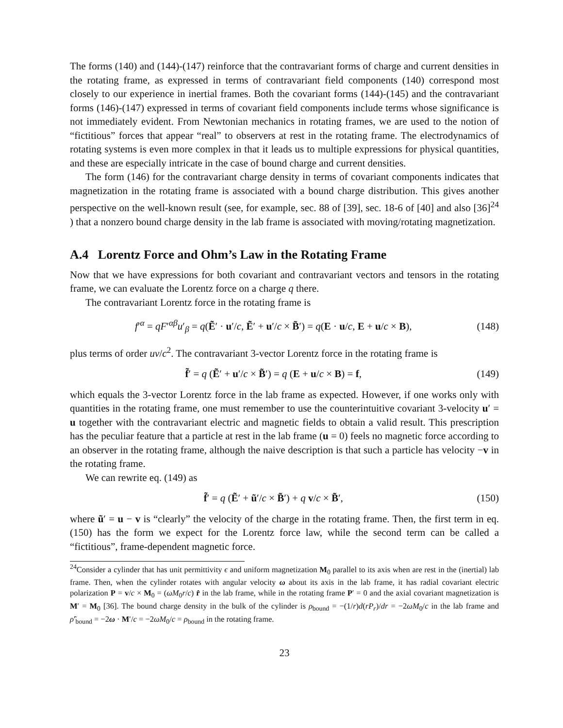The forms (140) and (144)-(147) reinforce that the contravariant forms of charge and current densities in the rotating frame, as expressed in terms of contravariant field components (140) correspond most closely to our experience in inertial frames. Both the covariant forms (144)-(145) and the contravariant forms (146)-(147) expressed in terms of covariant field components include terms whose significance is not immediately evident. From Newtonian mechanics in rotating frames, we are used to the notion of “fictitious” forces that appear “real” to observers at rest in the rotating frame. The electrodynamics of rotating systems is even more complex in that it leads us to multiple expressions for physical quantities, and these are especially intricate in the case of bound charge and current densities.
The form (146) for the contravariant charge density in terms of covariant components indicates that magnetization in the rotating frame is associated with a bound charge distribution. This gives another perspective on the well-known result (see, for example, sec. 88 of [39], sec. 18-6 of [40] and also [36]<sup>24</sup> ) that a nonzero bound charge density in the lab frame is associated with moving/rotating magnetization.
A.4 Lorentz Force and Ohm’s Law in the Rotating Frame
Now that we have expressions for both covariant and contravariant vectors and tensors in the rotating frame, we can evaluate the Lorentz force on a charge q there.
The contravariant Lorentz force in the rotating frame is
f′<sup>α</sup> = qF′<sup>αβ</sup>u′<sub>β</sub> = q(Ẽ′ · u′/c, Ẽ′ + u′/c × B̃′) = q(E · u/c, E + u/c × B), (148)
plus terms of order uv/c<sup>2</sup>. The contravariant 3-vector Lorentz force in the rotating frame is
f̃′ = q (Ẽ′ + u′/c × B̃′) = q (E + u/c × B) = f, (149)
which equals the 3-vector Lorentz force in the lab frame as expected. However, if one works only with quantities in the rotating frame, one must remember to use the counterintuitive covariant 3-velocity u′ = u together with the contravariant electric and magnetic fields to obtain a valid result. This prescription has the peculiar feature that a particle at rest in the lab frame (u = 0) feels no magnetic force according to an observer in the rotating frame, although the naive description is that such a particle has velocity −v in the rotating frame.
We can rewrite eq. (149) as
f̃′ = q (Ẽ′ + ũ′/c × B̃′) + q v/c × B̃′, (150)
where ũ′ = u − v is “clearly” the velocity of the charge in the rotating frame. Then, the first term in eq. (150) has the form we expect for the Lorentz force law, while the second term can be called a “fictitious”, frame-dependent magnetic force.
<sup>24</sup> Consider a cylinder that has unit permittivity ϵ and uniform magnetization M<sub>0</sub> parallel to its axis when are rest in the (inertial) lab frame. Then, when the cylinder rotates with angular velocity ω about its axis in the lab frame, it has radial covariant electric polarization P = v/c × M<sub>0</sub> = (ωM<sub>0</sub>r/c) r̂ in the lab frame, while in the rotating frame P′ = 0 and the axial covariant magnetization is M′ = M<sub>0</sub> [36]. The bound charge density in the bulk of the cylinder is ρ<sub>bound</sub> = −(1/r)d(rP<sub>r</sub>)/dr = −2ωM<sub>0</sub>/c in the lab frame and ρ̃′<sub>bound</sub> = −2ω · M′/c = −2ωM<sub>0</sub>/c = ρ<sub>bound</sub> in the rotating frame.
23